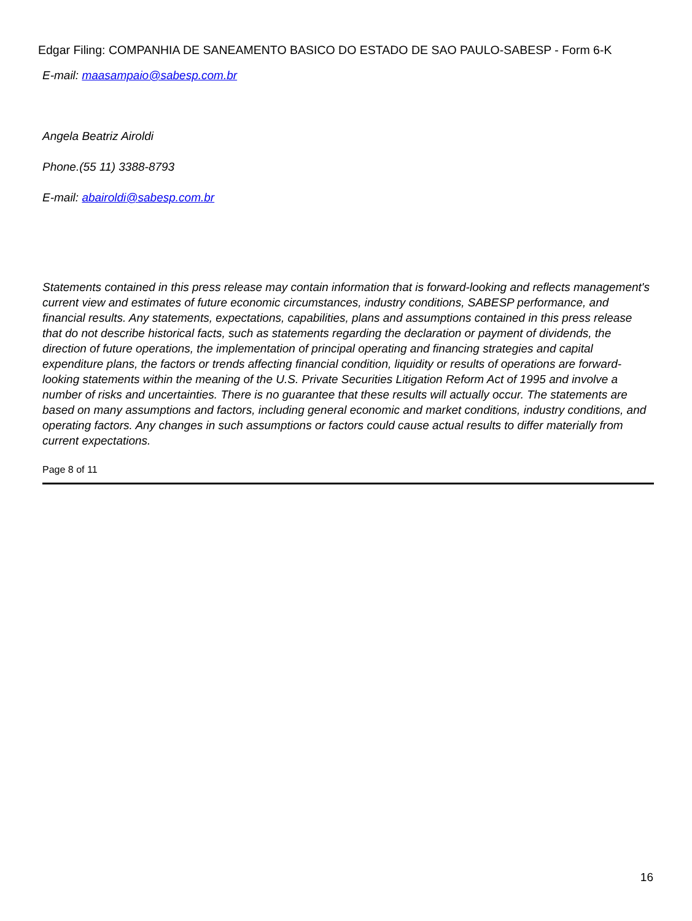Edgar Filing: COMPANHIA DE SANEAMENTO BASICO DO ESTADO DE SAO PAULO-SABESP - Form 6-K
E-mail: maasampaio@sabesp.com.br
Angela Beatriz Airoldi
Phone.(55 11) 3388-8793
E-mail: abairoldi@sabesp.com.br
Statements contained in this press release may contain information that is forward-looking and reflects management's current view and estimates of future economic circumstances, industry conditions, SABESP performance, and financial results. Any statements, expectations, capabilities, plans and assumptions contained in this press release that do not describe historical facts, such as statements regarding the declaration or payment of dividends, the direction of future operations, the implementation of principal operating and financing strategies and capital expenditure plans, the factors or trends affecting financial condition, liquidity or results of operations are forward-looking statements within the meaning of the U.S. Private Securities Litigation Reform Act of 1995 and involve a number of risks and uncertainties. There is no guarantee that these results will actually occur. The statements are based on many assumptions and factors, including general economic and market conditions, industry conditions, and operating factors. Any changes in such assumptions or factors could cause actual results to differ materially from current expectations.
Page 8 of 11
16